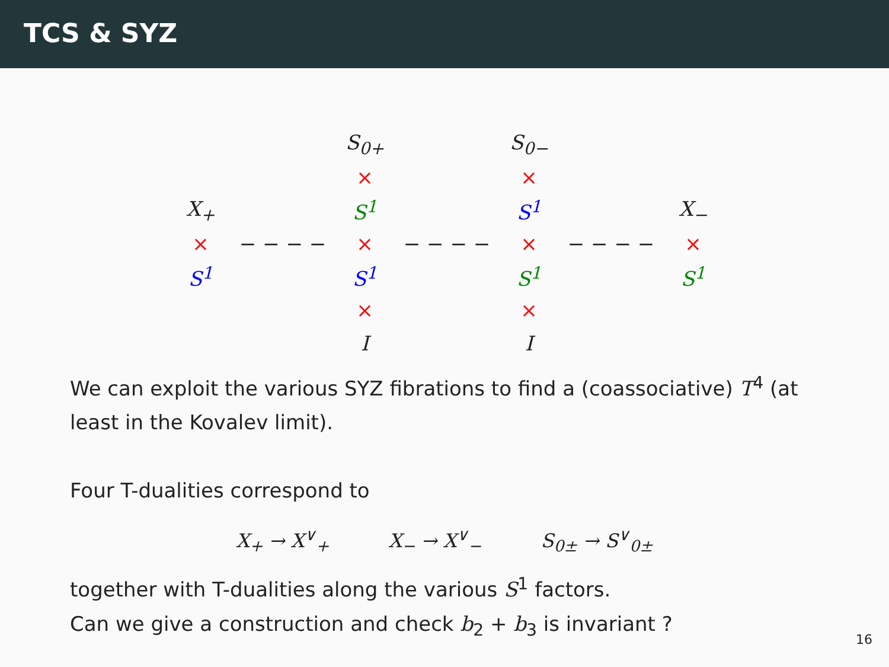TCS & SYZ
| | | S<sub>0+</sub> | | S<sub>0−</sub> | | |
| | | × | | × | | |
| X<sub>+</sub> | | S<sup>1</sup> | | S<sup>1</sup> | | X<sub>−</sub> |
| × | − − − − | × | − − − − | × | − − − − | × |
| S<sup>1</sup> | | S<sup>1</sup> | | S<sup>1</sup> | | S<sup>1</sup> |
| | | × | | × | | |
| | | I | | I | | |
We can exploit the various SYZ fibrations to find a (coassociative) T<sup>4</sup> (at least in the Kovalev limit).
Four T-dualities correspond to
X<sub>+</sub> → X<sup>∨</sup><sub>+</sub> X<sub>−</sub> → X<sup>∨</sup><sub>−</sub> S<sub>0±</sub> → S<sup>∨</sup><sub>0±</sub>
together with T-dualities along the various S<sup>1</sup> factors.
Can we give a construction and check b<sub>2</sub> + b<sub>3</sub> is invariant ?
16